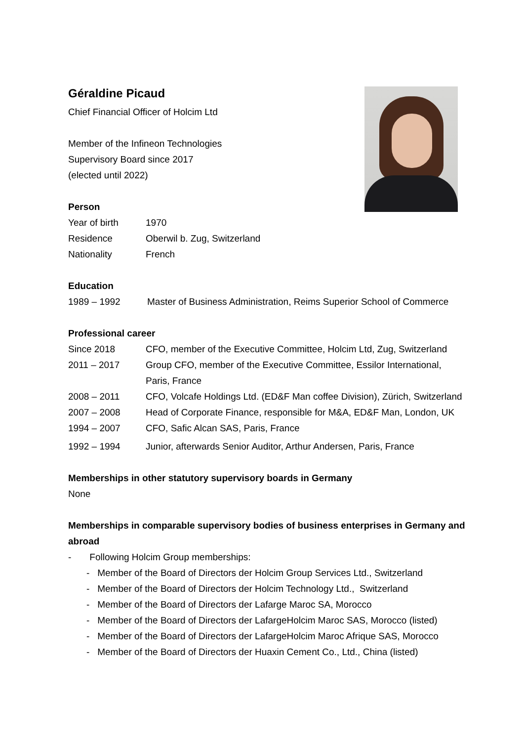Géraldine Picaud
Chief Financial Officer of Holcim Ltd
Member of the Infineon Technologies
Supervisory Board since 2017
(elected until 2022)
Person
| Year of birth | 1970 |
| Residence | Oberwil b. Zug, Switzerland |
| Nationality | French |
Education
| 1989 – 1992 | Master of Business Administration, Reims Superior School of Commerce |
Professional career
| Since 2018 | CFO, member of the Executive Committee, Holcim Ltd, Zug, Switzerland |
| 2011 – 2017 | Group CFO, member of the Executive Committee, Essilor International, Paris, France |
| 2008 – 2011 | CFO, Volcafe Holdings Ltd. (ED&F Man coffee Division), Zürich, Switzerland |
| 2007 – 2008 | Head of Corporate Finance, responsible for M&A, ED&F Man, London, UK |
| 1994 – 2007 | CFO, Safic Alcan SAS, Paris, France |
| 1992 – 1994 | Junior, afterwards Senior Auditor, Arthur Andersen, Paris, France |
Memberships in other statutory supervisory boards in Germany
None
Memberships in comparable supervisory bodies of business enterprises in Germany and abroad
- Following Holcim Group memberships:
- Member of the Board of Directors der Holcim Group Services Ltd., Switzerland
- Member of the Board of Directors der Holcim Technology Ltd., Switzerland
- Member of the Board of Directors der Lafarge Maroc SA, Morocco
- Member of the Board of Directors der LafargeHolcim Maroc SAS, Morocco (listed)
- Member of the Board of Directors der LafargeHolcim Maroc Afrique SAS, Morocco
- Member of the Board of Directors der Huaxin Cement Co., Ltd., China (listed)